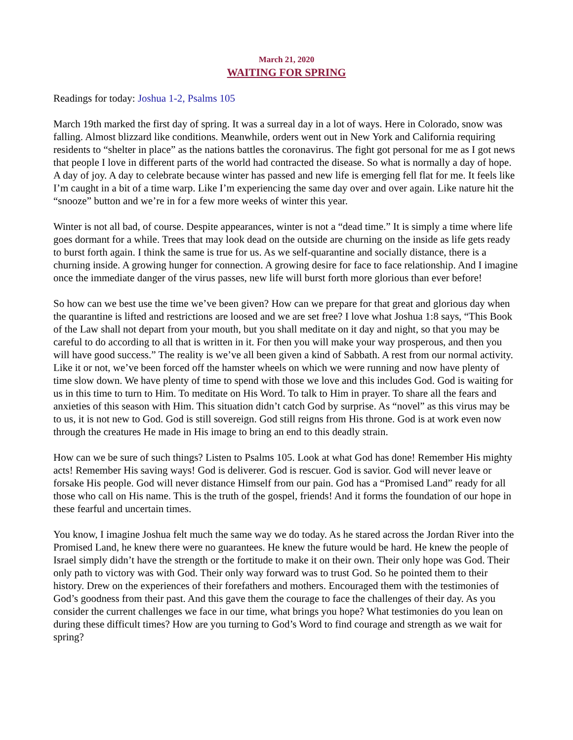March 21, 2020
WAITING FOR SPRING
Readings for today: Joshua 1-2, Psalms 105
March 19th marked the first day of spring. It was a surreal day in a lot of ways. Here in Colorado, snow was falling. Almost blizzard like conditions. Meanwhile, orders went out in New York and California requiring residents to “shelter in place” as the nations battles the coronavirus. The fight got personal for me as I got news that people I love in different parts of the world had contracted the disease. So what is normally a day of hope. A day of joy. A day to celebrate because winter has passed and new life is emerging fell flat for me. It feels like I’m caught in a bit of a time warp. Like I’m experiencing the same day over and over again. Like nature hit the “snooze” button and we’re in for a few more weeks of winter this year.
Winter is not all bad, of course. Despite appearances, winter is not a “dead time.” It is simply a time where life goes dormant for a while. Trees that may look dead on the outside are churning on the inside as life gets ready to burst forth again. I think the same is true for us. As we self-quarantine and socially distance, there is a churning inside. A growing hunger for connection. A growing desire for face to face relationship. And I imagine once the immediate danger of the virus passes, new life will burst forth more glorious than ever before!
So how can we best use the time we’ve been given? How can we prepare for that great and glorious day when the quarantine is lifted and restrictions are loosed and we are set free? I love what Joshua 1:8 says, “This Book of the Law shall not depart from your mouth, but you shall meditate on it day and night, so that you may be careful to do according to all that is written in it. For then you will make your way prosperous, and then you will have good success.” The reality is we’ve all been given a kind of Sabbath. A rest from our normal activity. Like it or not, we’ve been forced off the hamster wheels on which we were running and now have plenty of time slow down. We have plenty of time to spend with those we love and this includes God. God is waiting for us in this time to turn to Him. To meditate on His Word. To talk to Him in prayer. To share all the fears and anxieties of this season with Him. This situation didn’t catch God by surprise. As “novel” as this virus may be to us, it is not new to God. God is still sovereign. God still reigns from His throne. God is at work even now through the creatures He made in His image to bring an end to this deadly strain.
How can we be sure of such things? Listen to Psalms 105. Look at what God has done! Remember His mighty acts! Remember His saving ways! God is deliverer. God is rescuer. God is savior. God will never leave or forsake His people. God will never distance Himself from our pain. God has a “Promised Land” ready for all those who call on His name. This is the truth of the gospel, friends! And it forms the foundation of our hope in these fearful and uncertain times.
You know, I imagine Joshua felt much the same way we do today. As he stared across the Jordan River into the Promised Land, he knew there were no guarantees. He knew the future would be hard. He knew the people of Israel simply didn’t have the strength or the fortitude to make it on their own. Their only hope was God. Their only path to victory was with God. Their only way forward was to trust God. So he pointed them to their history. Drew on the experiences of their forefathers and mothers. Encouraged them with the testimonies of God’s goodness from their past. And this gave them the courage to face the challenges of their day. As you consider the current challenges we face in our time, what brings you hope? What testimonies do you lean on during these difficult times? How are you turning to God’s Word to find courage and strength as we wait for spring?